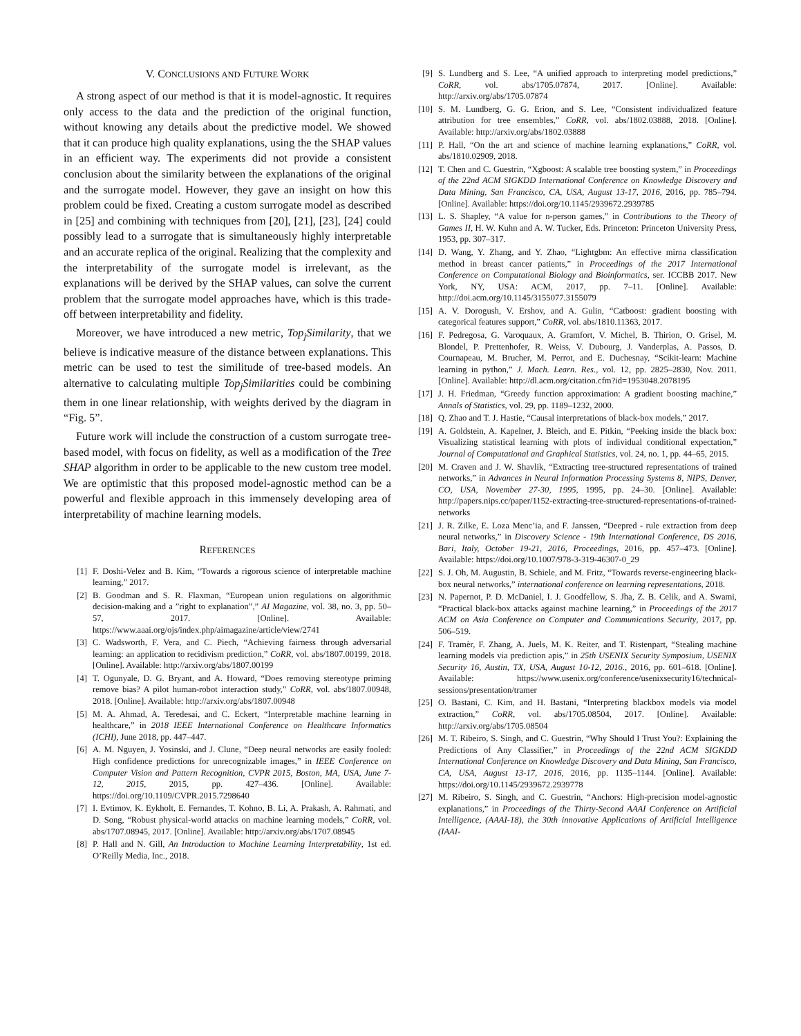V. CONCLUSIONS AND FUTURE WORK
A strong aspect of our method is that it is model-agnostic. It requires only access to the data and the prediction of the original function, without knowing any details about the predictive model. We showed that it can produce high quality explanations, using the the SHAP values in an efficient way. The experiments did not provide a consistent conclusion about the similarity between the explanations of the original and the surrogate model. However, they gave an insight on how this problem could be fixed. Creating a custom surrogate model as described in [25] and combining with techniques from [20], [21], [23], [24] could possibly lead to a surrogate that is simultaneously highly interpretable and an accurate replica of the original. Realizing that the complexity and the interpretability of the surrogate model is irrelevant, as the explanations will be derived by the SHAP values, can solve the current problem that the surrogate model approaches have, which is this trade-off between interpretability and fidelity.
Moreover, we have introduced a new metric, Top<sub>j</sub>Similarity, that we believe is indicative measure of the distance between explanations. This metric can be used to test the similitude of tree-based models. An alternative to calculating multiple Top<sub>j</sub>Similarities could be combining them in one linear relationship, with weights derived by the diagram in “Fig. 5”.
Future work will include the construction of a custom surrogate tree-based model, with focus on fidelity, as well as a modification of the Tree SHAP algorithm in order to be applicable to the new custom tree model. We are optimistic that this proposed model-agnostic method can be a powerful and flexible approach in this immensely developing area of interpretability of machine learning models.
REFERENCES
[1] F. Doshi-Velez and B. Kim, “Towards a rigorous science of interpretable machine learning,” 2017.
[2] B. Goodman and S. R. Flaxman, “European union regulations on algorithmic decision-making and a ”right to explanation”,” AI Magazine, vol. 38, no. 3, pp. 50–57, 2017. [Online]. Available: https://www.aaai.org/ojs/index.php/aimagazine/article/view/2741
[3] C. Wadsworth, F. Vera, and C. Piech, “Achieving fairness through adversarial learning: an application to recidivism prediction,” CoRR, vol. abs/1807.00199, 2018. [Online]. Available: http://arxiv.org/abs/1807.00199
[4] T. Ogunyale, D. G. Bryant, and A. Howard, “Does removing stereotype priming remove bias? A pilot human-robot interaction study,” CoRR, vol. abs/1807.00948, 2018. [Online]. Available: http://arxiv.org/abs/1807.00948
[5] M. A. Ahmad, A. Teredesai, and C. Eckert, “Interpretable machine learning in healthcare,” in 2018 IEEE International Conference on Healthcare Informatics (ICHI), June 2018, pp. 447–447.
[6] A. M. Nguyen, J. Yosinski, and J. Clune, “Deep neural networks are easily fooled: High confidence predictions for unrecognizable images,” in IEEE Conference on Computer Vision and Pattern Recognition, CVPR 2015, Boston, MA, USA, June 7-12, 2015, 2015, pp. 427–436. [Online]. Available: https://doi.org/10.1109/CVPR.2015.7298640
[7] I. Evtimov, K. Eykholt, E. Fernandes, T. Kohno, B. Li, A. Prakash, A. Rahmati, and D. Song, “Robust physical-world attacks on machine learning models,” CoRR, vol. abs/1707.08945, 2017. [Online]. Available: http://arxiv.org/abs/1707.08945
[8] P. Hall and N. Gill, An Introduction to Machine Learning Interpretability, 1st ed. O’Reilly Media, Inc., 2018.
[9] S. Lundberg and S. Lee, “A unified approach to interpreting model predictions,” CoRR, vol. abs/1705.07874, 2017. [Online]. Available: http://arxiv.org/abs/1705.07874
[10] S. M. Lundberg, G. G. Erion, and S. Lee, “Consistent individualized feature attribution for tree ensembles,” CoRR, vol. abs/1802.03888, 2018. [Online]. Available: http://arxiv.org/abs/1802.03888
[11] P. Hall, “On the art and science of machine learning explanations,” CoRR, vol. abs/1810.02909, 2018.
[12] T. Chen and C. Guestrin, “Xgboost: A scalable tree boosting system,” in Proceedings of the 22nd ACM SIGKDD International Conference on Knowledge Discovery and Data Mining, San Francisco, CA, USA, August 13-17, 2016, 2016, pp. 785–794. [Online]. Available: https://doi.org/10.1145/2939672.2939785
[13] L. S. Shapley, “A value for n-person games,” in Contributions to the Theory of Games II, H. W. Kuhn and A. W. Tucker, Eds. Princeton: Princeton University Press, 1953, pp. 307–317.
[14] D. Wang, Y. Zhang, and Y. Zhao, “Lightgbm: An effective mirna classification method in breast cancer patients,” in Proceedings of the 2017 International Conference on Computational Biology and Bioinformatics, ser. ICCBB 2017. New York, NY, USA: ACM, 2017, pp. 7–11. [Online]. Available: http://doi.acm.org/10.1145/3155077.3155079
[15] A. V. Dorogush, V. Ershov, and A. Gulin, “Catboost: gradient boosting with categorical features support,” CoRR, vol. abs/1810.11363, 2017.
[16] F. Pedregosa, G. Varoquaux, A. Gramfort, V. Michel, B. Thirion, O. Grisel, M. Blondel, P. Prettenhofer, R. Weiss, V. Dubourg, J. Vanderplas, A. Passos, D. Cournapeau, M. Brucher, M. Perrot, and E. Duchesnay, “Scikit-learn: Machine learning in python,” J. Mach. Learn. Res., vol. 12, pp. 2825–2830, Nov. 2011. [Online]. Available: http://dl.acm.org/citation.cfm?id=1953048.2078195
[17] J. H. Friedman, “Greedy function approximation: A gradient boosting machine,” Annals of Statistics, vol. 29, pp. 1189–1232, 2000.
[18] Q. Zhao and T. J. Hastie, “Causal interpretations of black-box models,” 2017.
[19] A. Goldstein, A. Kapelner, J. Bleich, and E. Pitkin, “Peeking inside the black box: Visualizing statistical learning with plots of individual conditional expectation,” Journal of Computational and Graphical Statistics, vol. 24, no. 1, pp. 44–65, 2015.
[20] M. Craven and J. W. Shavlik, “Extracting tree-structured representations of trained networks,” in Advances in Neural Information Processing Systems 8, NIPS, Denver, CO, USA, November 27-30, 1995, 1995, pp. 24–30. [Online]. Available: http://papers.nips.cc/paper/1152-extracting-tree-structured-representations-of-trained-networks
[21] J. R. Zilke, E. Loza Menc’ia, and F. Janssen, “Deepred - rule extraction from deep neural networks,” in Discovery Science - 19th International Conference, DS 2016, Bari, Italy, October 19-21, 2016, Proceedings, 2016, pp. 457–473. [Online]. Available: https://doi.org/10.1007/978-3-319-46307-0_29
[22] S. J. Oh, M. Augustin, B. Schiele, and M. Fritz, “Towards reverse-engineering black-box neural networks,” international conference on learning representations, 2018.
[23] N. Papernot, P. D. McDaniel, I. J. Goodfellow, S. Jha, Z. B. Celik, and A. Swami, “Practical black-box attacks against machine learning,” in Proceedings of the 2017 ACM on Asia Conference on Computer and Communications Security, 2017, pp. 506–519.
[24] F. Tramèr, F. Zhang, A. Juels, M. K. Reiter, and T. Ristenpart, “Stealing machine learning models via prediction apis,” in 25th USENIX Security Symposium, USENIX Security 16, Austin, TX, USA, August 10-12, 2016., 2016, pp. 601–618. [Online]. Available: https://www.usenix.org/conference/usenixsecurity16/technical-sessions/presentation/tramer
[25] O. Bastani, C. Kim, and H. Bastani, “Interpreting blackbox models via model extraction,” CoRR, vol. abs/1705.08504, 2017. [Online]. Available: http://arxiv.org/abs/1705.08504
[26] M. T. Ribeiro, S. Singh, and C. Guestrin, “Why Should I Trust You?: Explaining the Predictions of Any Classifier,” in Proceedings of the 22nd ACM SIGKDD International Conference on Knowledge Discovery and Data Mining, San Francisco, CA, USA, August 13-17, 2016, 2016, pp. 1135–1144. [Online]. Available: https://doi.org/10.1145/2939672.2939778
[27] M. Ribeiro, S. Singh, and C. Guestrin, “Anchors: High-precision model-agnostic explanations,” in Proceedings of the Thirty-Second AAAI Conference on Artificial Intelligence, (AAAI-18), the 30th innovative Applications of Artificial Intelligence (IAAI-